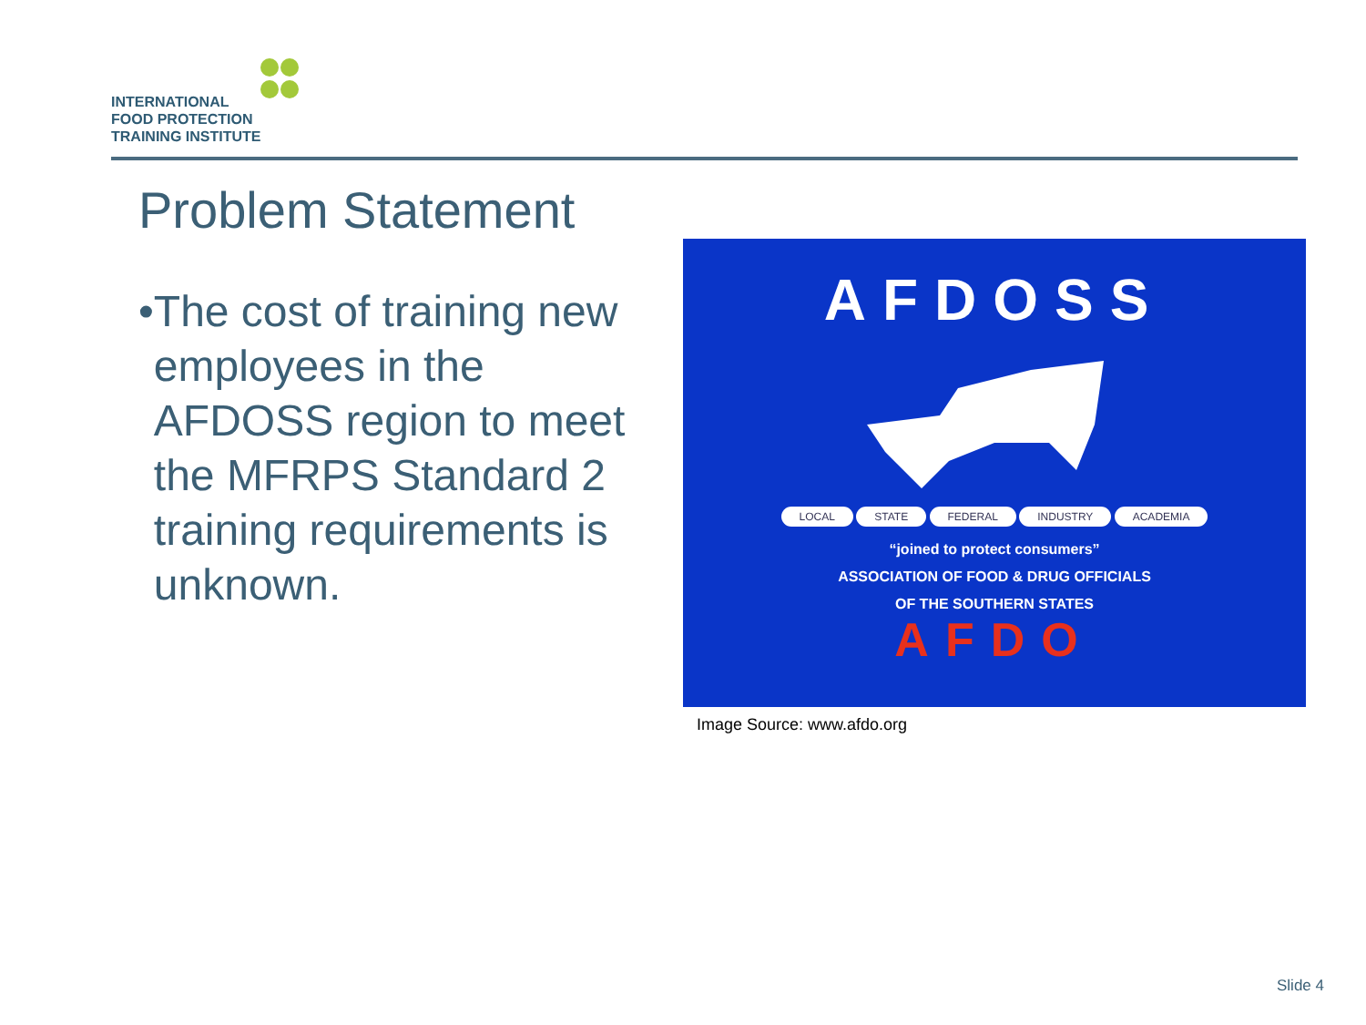INTERNATIONAL
FOOD PROTECTION
TRAINING INSTITUTE
Problem Statement
• The cost of training new employees in the AFDOSS region to meet the MFRPS Standard 2 training requirements is unknown.
AFDOSS
LOCAL STATE FEDERAL INDUSTRY ACADEMIA
“joined to protect consumers”
ASSOCIATION OF FOOD & DRUG OFFICIALS
OF THE SOUTHERN STATES
AFDO
Image Source: www.afdo.org
Slide 4